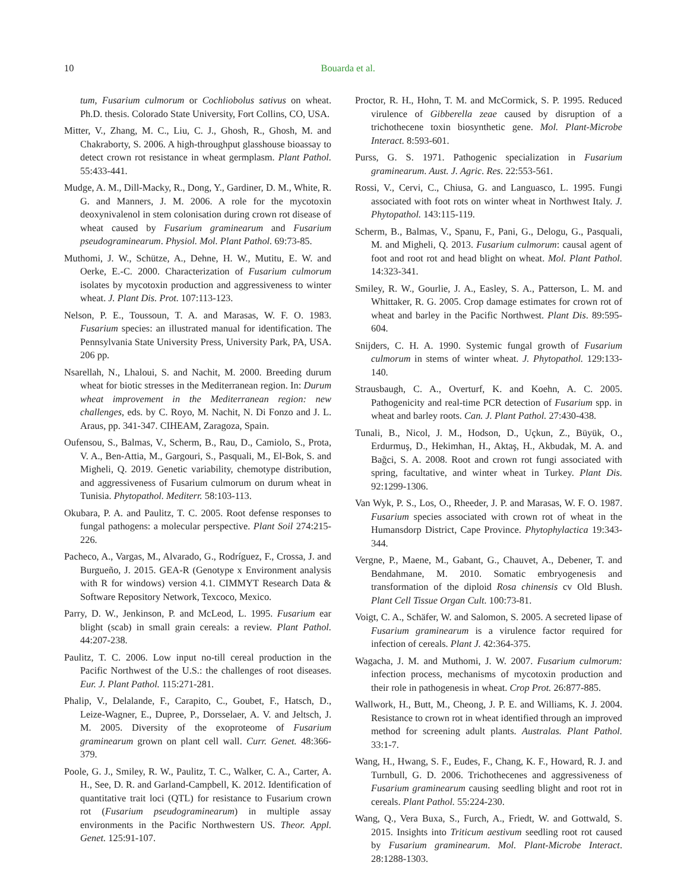10
Bouarda et al.
tum, Fusarium culmorum or Cochliobolus sativus on wheat. Ph.D. thesis. Colorado State University, Fort Collins, CO, USA.
Mitter, V., Zhang, M. C., Liu, C. J., Ghosh, R., Ghosh, M. and Chakraborty, S. 2006. A high-throughput glasshouse bioassay to detect crown rot resistance in wheat germplasm. Plant Pathol. 55:433-441.
Mudge, A. M., Dill-Macky, R., Dong, Y., Gardiner, D. M., White, R. G. and Manners, J. M. 2006. A role for the mycotoxin deoxynivalenol in stem colonisation during crown rot disease of wheat caused by Fusarium graminearum and Fusarium pseudograminearum. Physiol. Mol. Plant Pathol. 69:73-85.
Muthomi, J. W., Schütze, A., Dehne, H. W., Mutitu, E. W. and Oerke, E.-C. 2000. Characterization of Fusarium culmorum isolates by mycotoxin production and aggressiveness to winter wheat. J. Plant Dis. Prot. 107:113-123.
Nelson, P. E., Toussoun, T. A. and Marasas, W. F. O. 1983. Fusarium species: an illustrated manual for identification. The Pennsylvania State University Press, University Park, PA, USA. 206 pp.
Nsarellah, N., Lhaloui, S. and Nachit, M. 2000. Breeding durum wheat for biotic stresses in the Mediterranean region. In: Durum wheat improvement in the Mediterranean region: new challenges, eds. by C. Royo, M. Nachit, N. Di Fonzo and J. L. Araus, pp. 341-347. CIHEAM, Zaragoza, Spain.
Oufensou, S., Balmas, V., Scherm, B., Rau, D., Camiolo, S., Prota, V. A., Ben-Attia, M., Gargouri, S., Pasquali, M., El-Bok, S. and Migheli, Q. 2019. Genetic variability, chemotype distribution, and aggressiveness of Fusarium culmorum on durum wheat in Tunisia. Phytopathol. Mediterr. 58:103-113.
Okubara, P. A. and Paulitz, T. C. 2005. Root defense responses to fungal pathogens: a molecular perspective. Plant Soil 274:215-226.
Pacheco, A., Vargas, M., Alvarado, G., Rodríguez, F., Crossa, J. and Burgueño, J. 2015. GEA-R (Genotype x Environment analysis with R for windows) version 4.1. CIMMYT Research Data & Software Repository Network, Texcoco, Mexico.
Parry, D. W., Jenkinson, P. and McLeod, L. 1995. Fusarium ear blight (scab) in small grain cereals: a review. Plant Pathol. 44:207-238.
Paulitz, T. C. 2006. Low input no-till cereal production in the Pacific Northwest of the U.S.: the challenges of root diseases. Eur. J. Plant Pathol. 115:271-281.
Phalip, V., Delalande, F., Carapito, C., Goubet, F., Hatsch, D., Leize-Wagner, E., Dupree, P., Dorsselaer, A. V. and Jeltsch, J. M. 2005. Diversity of the exoproteome of Fusarium graminearum grown on plant cell wall. Curr. Genet. 48:366-379.
Poole, G. J., Smiley, R. W., Paulitz, T. C., Walker, C. A., Carter, A. H., See, D. R. and Garland-Campbell, K. 2012. Identification of quantitative trait loci (QTL) for resistance to Fusarium crown rot (Fusarium pseudograminearum) in multiple assay environments in the Pacific Northwestern US. Theor. Appl. Genet. 125:91-107.
Proctor, R. H., Hohn, T. M. and McCormick, S. P. 1995. Reduced virulence of Gibberella zeae caused by disruption of a trichothecene toxin biosynthetic gene. Mol. Plant-Microbe Interact. 8:593-601.
Purss, G. S. 1971. Pathogenic specialization in Fusarium graminearum. Aust. J. Agric. Res. 22:553-561.
Rossi, V., Cervi, C., Chiusa, G. and Languasco, L. 1995. Fungi associated with foot rots on winter wheat in Northwest Italy. J. Phytopathol. 143:115-119.
Scherm, B., Balmas, V., Spanu, F., Pani, G., Delogu, G., Pasquali, M. and Migheli, Q. 2013. Fusarium culmorum: causal agent of foot and root rot and head blight on wheat. Mol. Plant Pathol. 14:323-341.
Smiley, R. W., Gourlie, J. A., Easley, S. A., Patterson, L. M. and Whittaker, R. G. 2005. Crop damage estimates for crown rot of wheat and barley in the Pacific Northwest. Plant Dis. 89:595-604.
Snijders, C. H. A. 1990. Systemic fungal growth of Fusarium culmorum in stems of winter wheat. J. Phytopathol. 129:133-140.
Strausbaugh, C. A., Overturf, K. and Koehn, A. C. 2005. Pathogenicity and real-time PCR detection of Fusarium spp. in wheat and barley roots. Can. J. Plant Pathol. 27:430-438.
Tunali, B., Nicol, J. M., Hodson, D., Uçkun, Z., Büyük, O., Erdurmuş, D., Hekimhan, H., Aktaş, H., Akbudak, M. A. and Bağci, S. A. 2008. Root and crown rot fungi associated with spring, facultative, and winter wheat in Turkey. Plant Dis. 92:1299-1306.
Van Wyk, P. S., Los, O., Rheeder, J. P. and Marasas, W. F. O. 1987. Fusarium species associated with crown rot of wheat in the Humansdorp District, Cape Province. Phytophylactica 19:343-344.
Vergne, P., Maene, M., Gabant, G., Chauvet, A., Debener, T. and Bendahmane, M. 2010. Somatic embryogenesis and transformation of the diploid Rosa chinensis cv Old Blush. Plant Cell Tissue Organ Cult. 100:73-81.
Voigt, C. A., Schäfer, W. and Salomon, S. 2005. A secreted lipase of Fusarium graminearum is a virulence factor required for infection of cereals. Plant J. 42:364-375.
Wagacha, J. M. and Muthomi, J. W. 2007. Fusarium culmorum: infection process, mechanisms of mycotoxin production and their role in pathogenesis in wheat. Crop Prot. 26:877-885.
Wallwork, H., Butt, M., Cheong, J. P. E. and Williams, K. J. 2004. Resistance to crown rot in wheat identified through an improved method for screening adult plants. Australas. Plant Pathol. 33:1-7.
Wang, H., Hwang, S. F., Eudes, F., Chang, K. F., Howard, R. J. and Turnbull, G. D. 2006. Trichothecenes and aggressiveness of Fusarium graminearum causing seedling blight and root rot in cereals. Plant Pathol. 55:224-230.
Wang, Q., Vera Buxa, S., Furch, A., Friedt, W. and Gottwald, S. 2015. Insights into Triticum aestivum seedling root rot caused by Fusarium graminearum. Mol. Plant-Microbe Interact. 28:1288-1303.